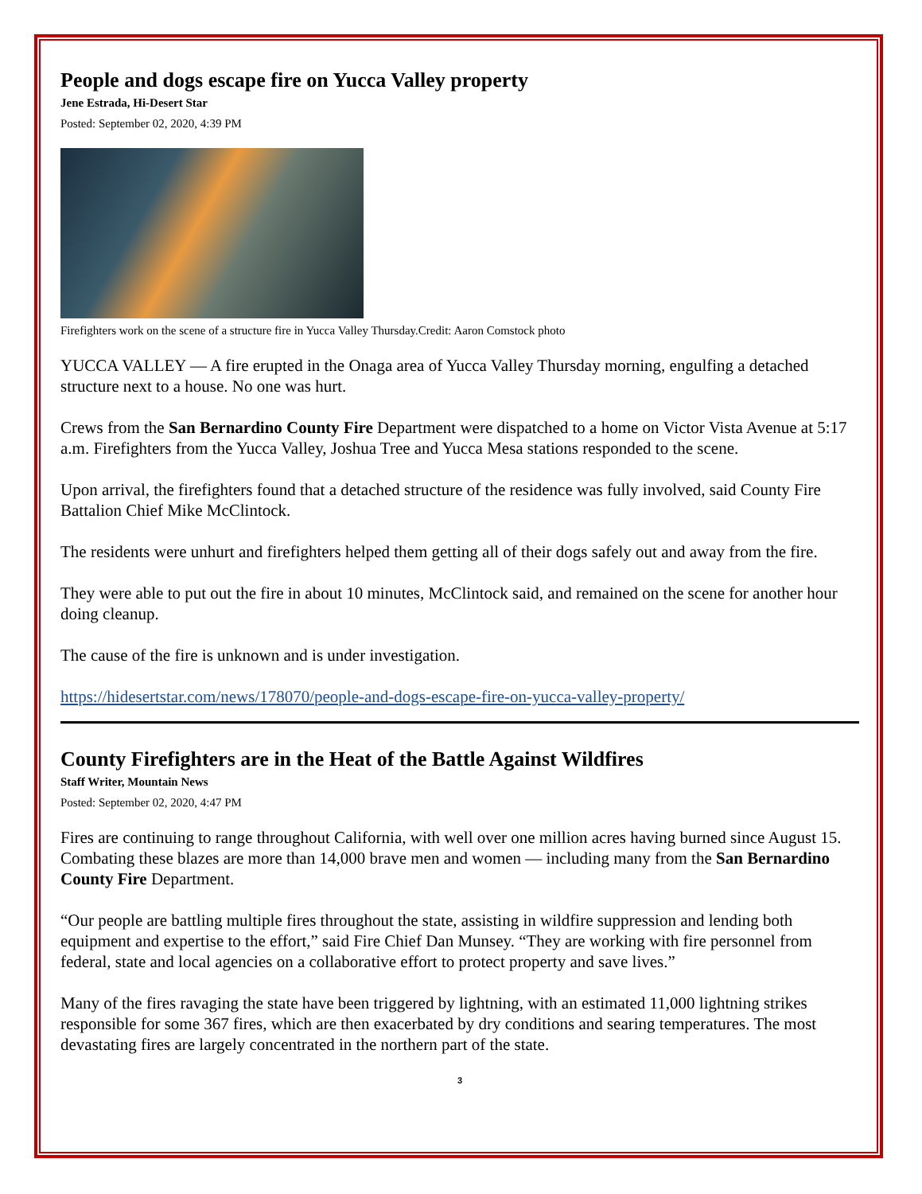People and dogs escape fire on Yucca Valley property
Jene Estrada, Hi-Desert Star
Posted: September 02, 2020, 4:39 PM
Firefighters work on the scene of a structure fire in Yucca Valley Thursday.Credit: Aaron Comstock photo
YUCCA VALLEY — A fire erupted in the Onaga area of Yucca Valley Thursday morning, engulfing a detached structure next to a house. No one was hurt.
Crews from the San Bernardino County Fire Department were dispatched to a home on Victor Vista Avenue at 5:17 a.m. Firefighters from the Yucca Valley, Joshua Tree and Yucca Mesa stations responded to the scene.
Upon arrival, the firefighters found that a detached structure of the residence was fully involved, said County Fire Battalion Chief Mike McClintock.
The residents were unhurt and firefighters helped them getting all of their dogs safely out and away from the fire.
They were able to put out the fire in about 10 minutes, McClintock said, and remained on the scene for another hour doing cleanup.
The cause of the fire is unknown and is under investigation.
https://hidesertstar.com/news/178070/people-and-dogs-escape-fire-on-yucca-valley-property/
County Firefighters are in the Heat of the Battle Against Wildfires
Staff Writer, Mountain News
Posted: September 02, 2020, 4:47 PM
Fires are continuing to range throughout California, with well over one million acres having burned since August 15. Combating these blazes are more than 14,000 brave men and women — including many from the San Bernardino County Fire Department.
“Our people are battling multiple fires throughout the state, assisting in wildfire suppression and lending both equipment and expertise to the effort,” said Fire Chief Dan Munsey. “They are working with fire personnel from federal, state and local agencies on a collaborative effort to protect property and save lives.”
Many of the fires ravaging the state have been triggered by lightning, with an estimated 11,000 lightning strikes responsible for some 367 fires, which are then exacerbated by dry conditions and searing temperatures. The most devastating fires are largely concentrated in the northern part of the state.
3